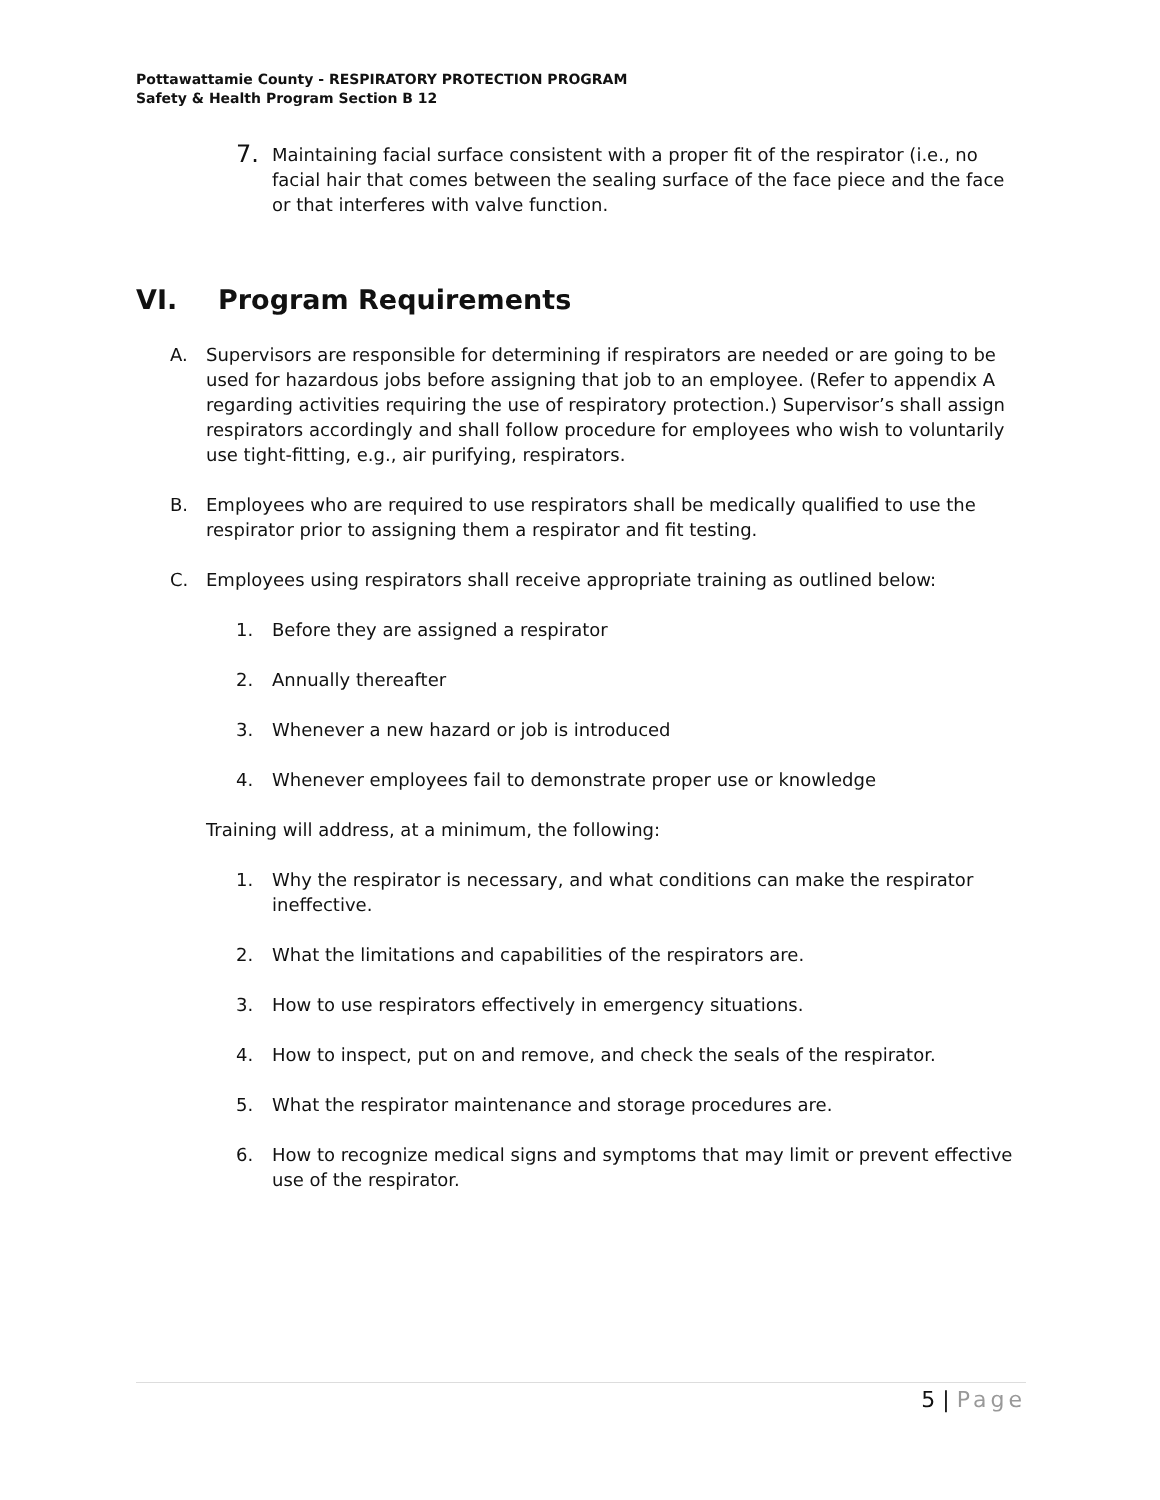Pottawattamie County - RESPIRATORY PROTECTION PROGRAM
Safety & Health Program Section B 12
7.
Maintaining facial surface consistent with a proper fit of the respirator (i.e., no facial hair that comes between the sealing surface of the face piece and the face or that interferes with valve function.
VI. Program Requirements
A. Supervisors are responsible for determining if respirators are needed or are going to be used for hazardous jobs before assigning that job to an employee. (Refer to appendix A regarding activities requiring the use of respiratory protection.) Supervisor’s shall assign respirators accordingly and shall follow procedure for employees who wish to voluntarily use tight-fitting, e.g., air purifying, respirators.
B. Employees who are required to use respirators shall be medically qualified to use the respirator prior to assigning them a respirator and fit testing.
C. Employees using respirators shall receive appropriate training as outlined below:
1. Before they are assigned a respirator
2. Annually thereafter
3. Whenever a new hazard or job is introduced
4. Whenever employees fail to demonstrate proper use or knowledge
Training will address, at a minimum, the following:
1. Why the respirator is necessary, and what conditions can make the respirator ineffective.
2. What the limitations and capabilities of the respirators are.
3. How to use respirators effectively in emergency situations.
4. How to inspect, put on and remove, and check the seals of the respirator.
5. What the respirator maintenance and storage procedures are.
6. How to recognize medical signs and symptoms that may limit or prevent effective use of the respirator.
5 | Page